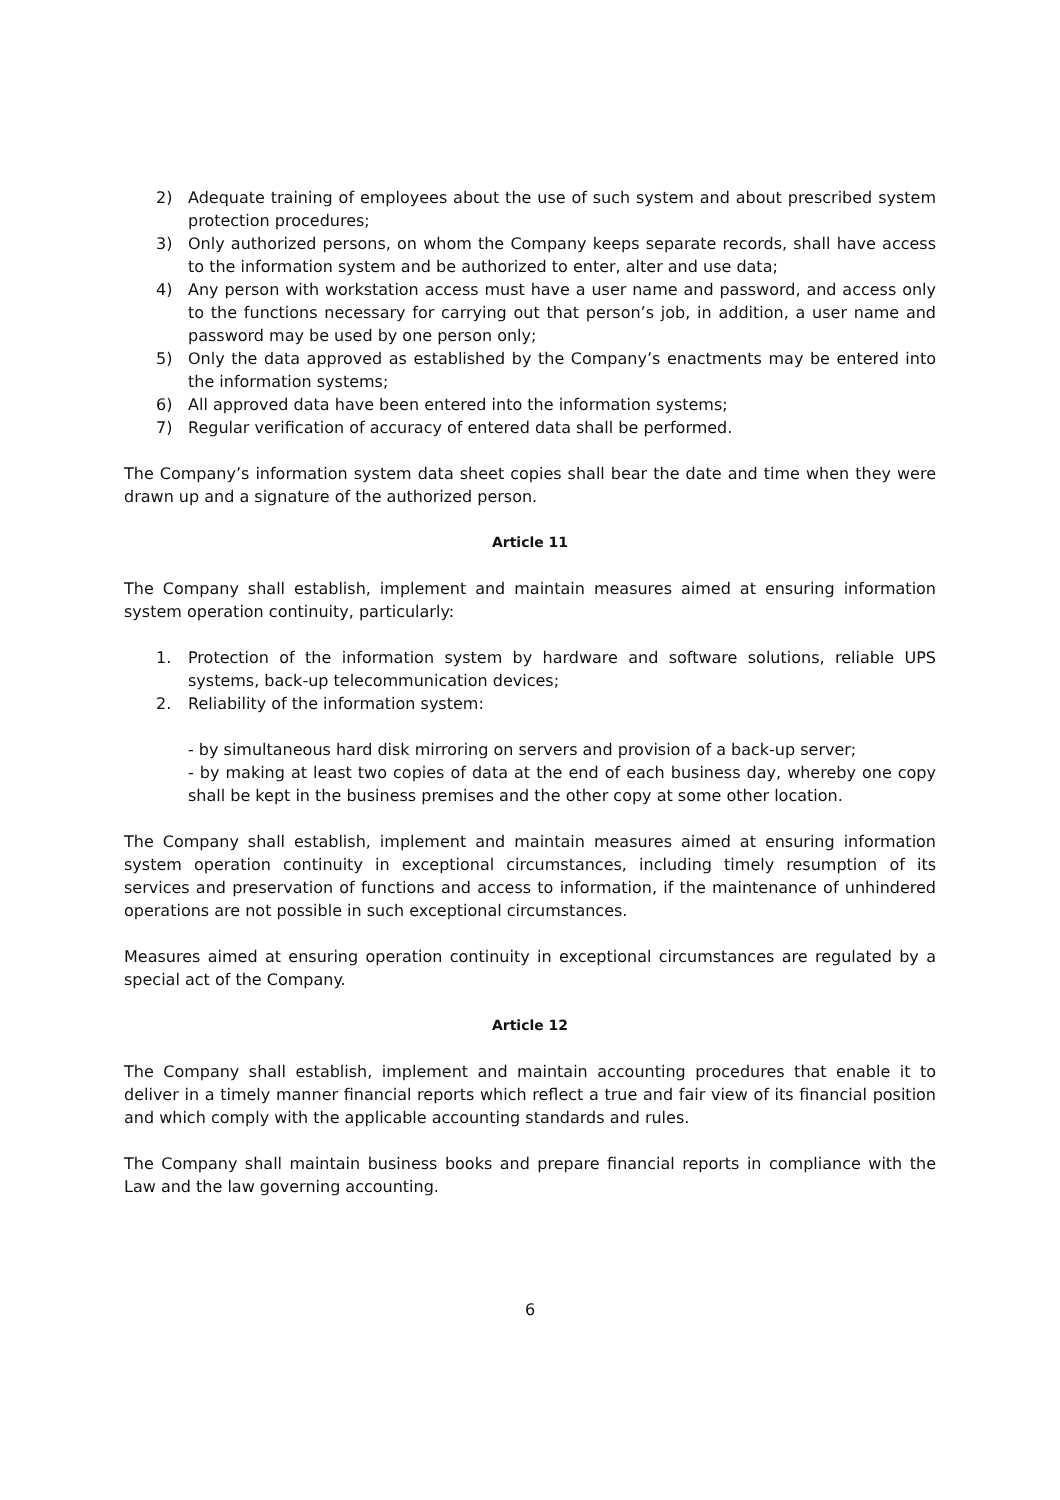2) Adequate training of employees about the use of such system and about prescribed system protection procedures;
3) Only authorized persons, on whom the Company keeps separate records, shall have access to the information system and be authorized to enter, alter and use data;
4) Any person with workstation access must have a user name and password, and access only to the functions necessary for carrying out that person’s job, in addition, a user name and password may be used by one person only;
5) Only the data approved as established by the Company’s enactments may be entered into the information systems;
6) All approved data have been entered into the information systems;
7) Regular verification of accuracy of entered data shall be performed.
The Company’s information system data sheet copies shall bear the date and time when they were drawn up and a signature of the authorized person.
Article 11
The Company shall establish, implement and maintain measures aimed at ensuring information system operation continuity, particularly:
1. Protection of the information system by hardware and software solutions, reliable UPS systems, back-up telecommunication devices;
2. Reliability of the information system:
- by simultaneous hard disk mirroring on servers and provision of a back-up server;
- by making at least two copies of data at the end of each business day, whereby one copy shall be kept in the business premises and the other copy at some other location.
The Company shall establish, implement and maintain measures aimed at ensuring information system operation continuity in exceptional circumstances, including timely resumption of its services and preservation of functions and access to information, if the maintenance of unhindered operations are not possible in such exceptional circumstances.
Measures aimed at ensuring operation continuity in exceptional circumstances are regulated by a special act of the Company.
Article 12
The Company shall establish, implement and maintain accounting procedures that enable it to deliver in a timely manner financial reports which reflect a true and fair view of its financial position and which comply with the applicable accounting standards and rules.
The Company shall maintain business books and prepare financial reports in compliance with the Law and the law governing accounting.
6